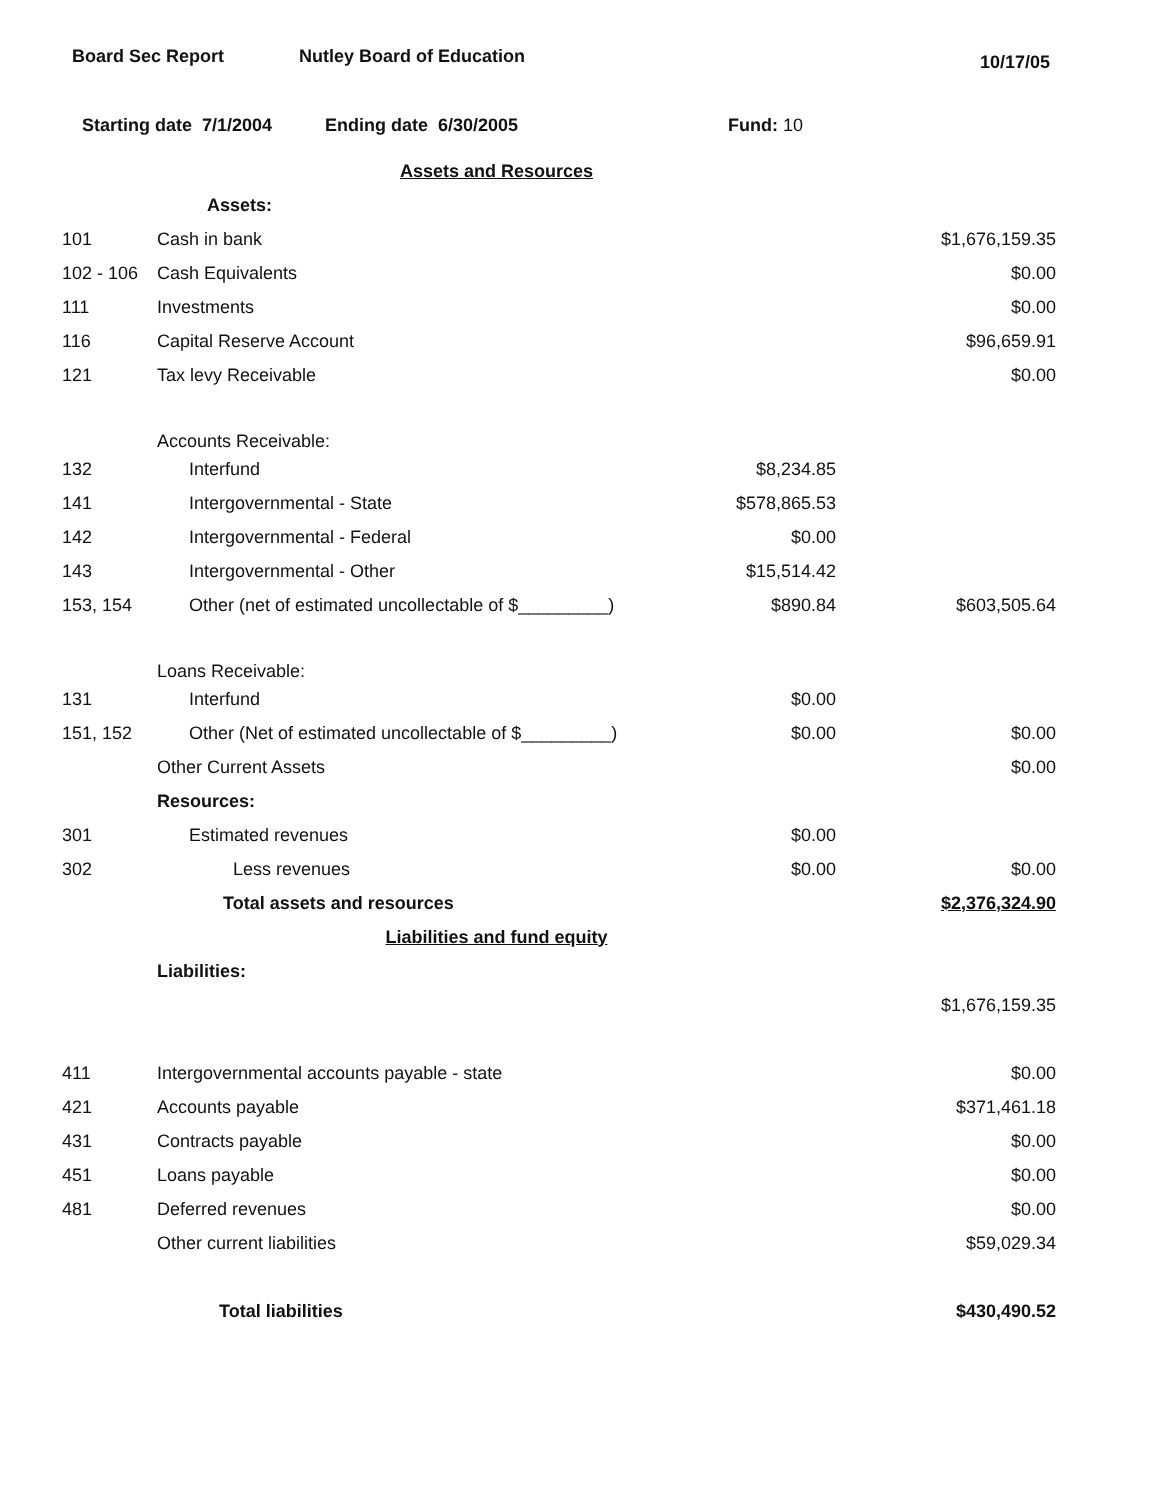Board Sec Report Nutley Board of Education
10/17/05
Starting date 7/1/2004 Ending date 6/30/2005 Fund: 10
| | Assets and Resources | | |
| | Assets: | | |
| 101 | Cash in bank | | $1,676,159.35 |
| 102 - 106 | Cash Equivalents | | $0.00 |
| 111 | Investments | | $0.00 |
| 116 | Capital Reserve Account | | $96,659.91 |
| 121 | Tax levy Receivable | | $0.00 |
| | Accounts Receivable: | | |
| 132 | Interfund | $8,234.85 | |
| 141 | Intergovernmental - State | $578,865.53 | |
| 142 | Intergovernmental - Federal | $0.00 | |
| 143 | Intergovernmental - Other | $15,514.42 | |
| 153, 154 | Other (net of estimated uncollectable of $_________) | $890.84 | $603,505.64 |
| | Loans Receivable: | | |
| 131 | Interfund | $0.00 | |
| 151, 152 | Other (Net of estimated uncollectable of $_________) | $0.00 | $0.00 |
| | Other Current Assets | | $0.00 |
| | Resources: | | |
| 301 | Estimated revenues | $0.00 | |
| 302 | Less revenues | $0.00 | $0.00 |
| | Total assets and resources | | $2,376,324.90 |
| | Liabilities and fund equity | | |
| | Liabilities: | | |
| | | | $1,676,159.35 |
| 411 | Intergovernmental accounts payable - state | | $0.00 |
| 421 | Accounts payable | | $371,461.18 |
| 431 | Contracts payable | | $0.00 |
| 451 | Loans payable | | $0.00 |
| 481 | Deferred revenues | | $0.00 |
| | Other current liabilities | | $59,029.34 |
| | Total liabilities | | $430,490.52 |